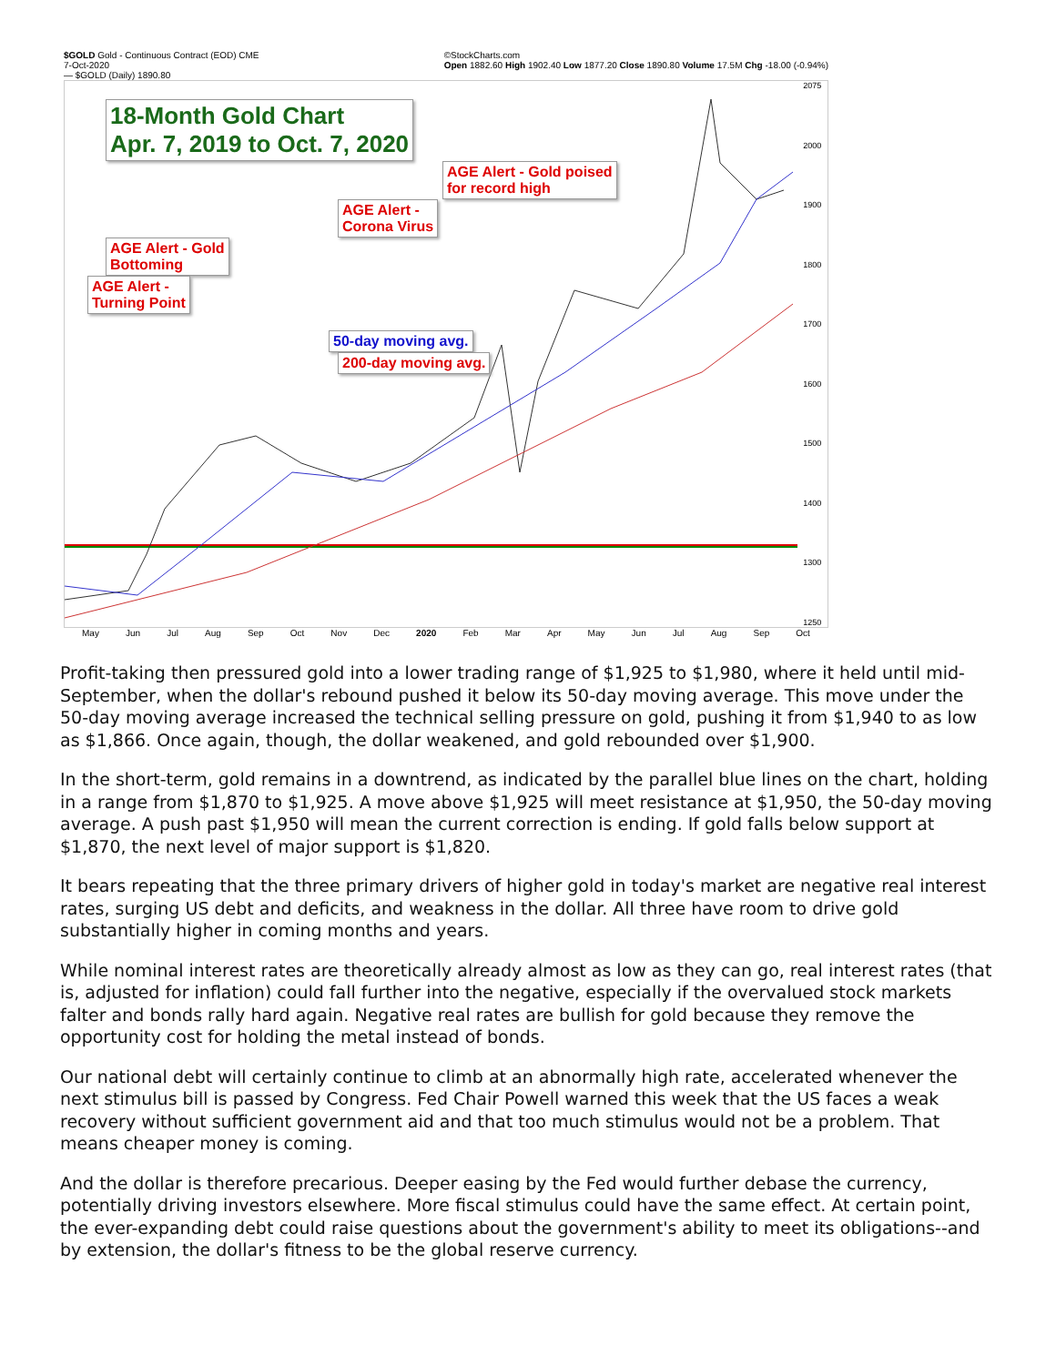$GOLD Gold - Continuous Contract (EOD) CME
7-Oct-2020
— $GOLD (Daily) 1890.80 ©StockCharts.com
Open 1882.60 High 1902.40 Low 1877.20 Close 1890.80 Volume 17.5M Chg -18.00 (-0.94%)
18-Month Gold Chart
Apr. 7, 2019 to Oct. 7, 2020
AGE Alert - Gold poised
for record high
AGE Alert -
Corona Virus
AGE Alert - Gold
Bottoming
AGE Alert -
Turning Point
50-day moving avg.
200-day moving avg.
2075
2000
1900
1800
1700
1600
1500
1400
1300
1250
May Jun Jul Aug Sep Oct Nov Dec 2020 Feb Mar Apr May Jun Jul Aug Sep Oct
Profit-taking then pressured gold into a lower trading range of $1,925 to $1,980, where it held until mid-September, when the dollar's rebound pushed it below its 50-day moving average. This move under the 50-day moving average increased the technical selling pressure on gold, pushing it from $1,940 to as low as $1,866. Once again, though, the dollar weakened, and gold rebounded over $1,900.
In the short-term, gold remains in a downtrend, as indicated by the parallel blue lines on the chart, holding in a range from $1,870 to $1,925. A move above $1,925 will meet resistance at $1,950, the 50-day moving average. A push past $1,950 will mean the current correction is ending. If gold falls below support at $1,870, the next level of major support is $1,820.
It bears repeating that the three primary drivers of higher gold in today's market are negative real interest rates, surging US debt and deficits, and weakness in the dollar. All three have room to drive gold substantially higher in coming months and years.
While nominal interest rates are theoretically already almost as low as they can go, real interest rates (that is, adjusted for inflation) could fall further into the negative, especially if the overvalued stock markets falter and bonds rally hard again. Negative real rates are bullish for gold because they remove the opportunity cost for holding the metal instead of bonds.
Our national debt will certainly continue to climb at an abnormally high rate, accelerated whenever the next stimulus bill is passed by Congress. Fed Chair Powell warned this week that the US faces a weak recovery without sufficient government aid and that too much stimulus would not be a problem. That means cheaper money is coming.
And the dollar is therefore precarious. Deeper easing by the Fed would further debase the currency, potentially driving investors elsewhere. More fiscal stimulus could have the same effect. At certain point, the ever-expanding debt could raise questions about the government's ability to meet its obligations--and by extension, the dollar's fitness to be the global reserve currency.